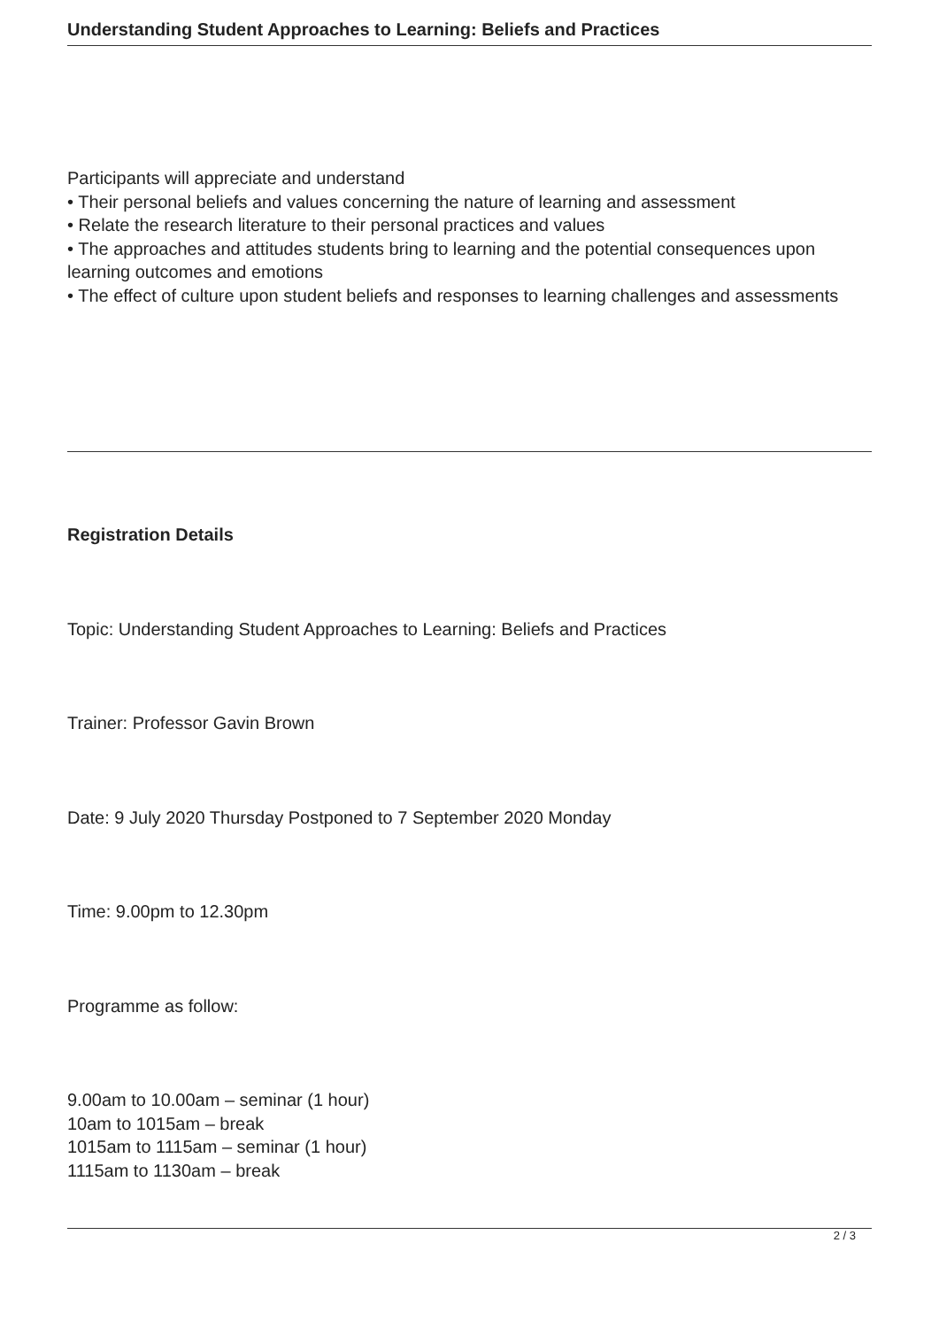Understanding Student Approaches to Learning: Beliefs and Practices
Participants will appreciate and understand
• Their personal beliefs and values concerning the nature of learning and assessment
• Relate the research literature to their personal practices and values
• The approaches and attitudes students bring to learning and the potential consequences upon learning outcomes and emotions
• The effect of culture upon student beliefs and responses to learning challenges and assessments
Registration Details
Topic: Understanding Student Approaches to Learning: Beliefs and Practices
Trainer: Professor Gavin Brown
Date: 9 July 2020 Thursday Postponed to 7 September 2020 Monday
Time: 9.00pm to 12.30pm
Programme as follow:
9.00am to 10.00am – seminar (1 hour)
10am to 1015am – break
1015am to 1115am – seminar (1 hour)
1115am to 1130am – break
2 / 3